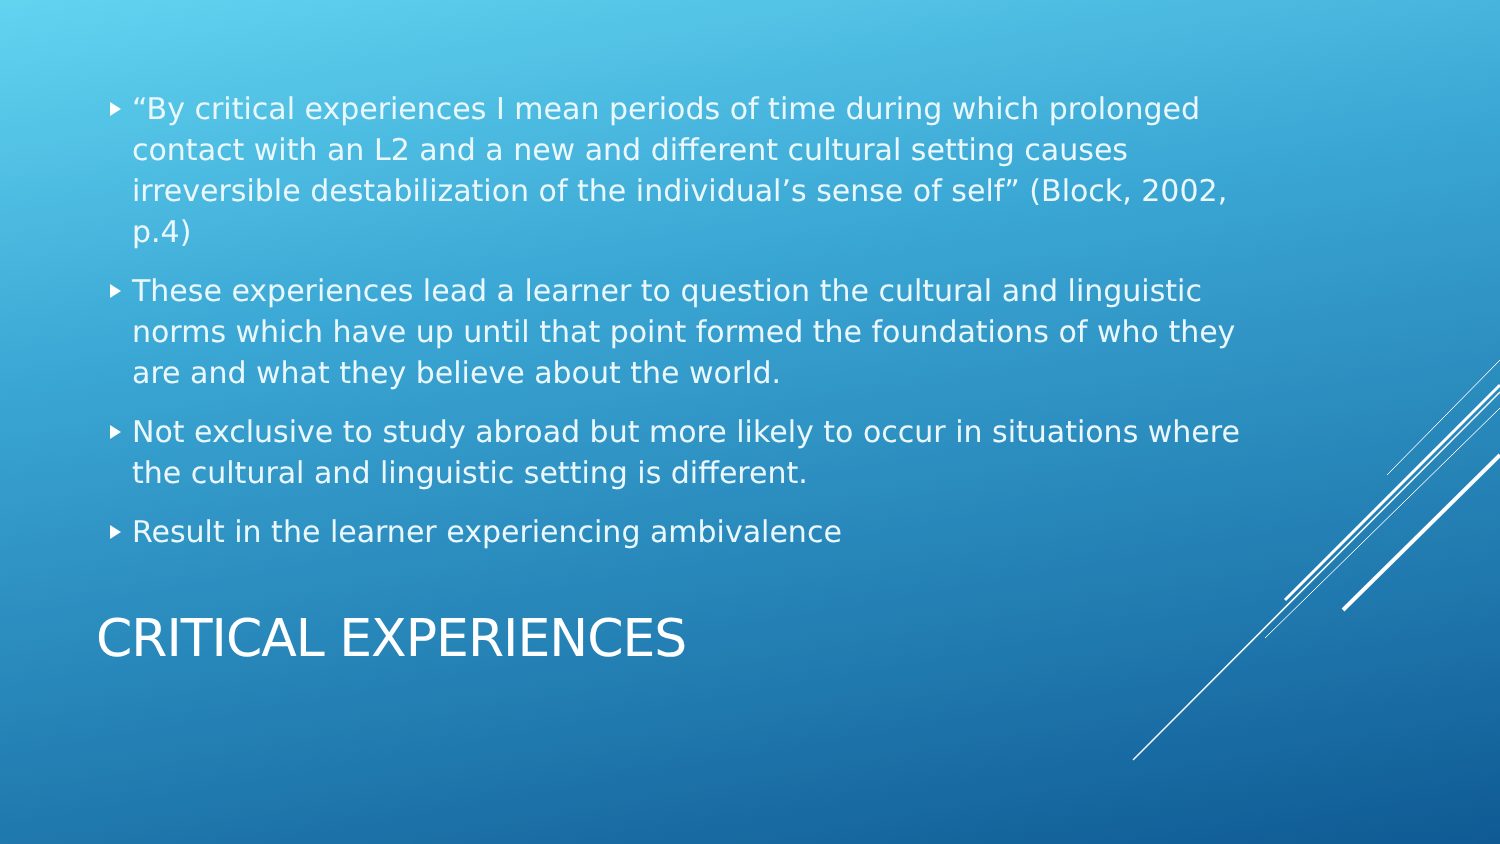“By critical experiences I mean periods of time during which prolonged contact with an L2 and a new and different cultural setting causes irreversible destabilization of the individual’s sense of self” (Block, 2002, p.4)
These experiences lead a learner to question the cultural and linguistic norms which have up until that point formed the foundations of who they are and what they believe about the world.
Not exclusive to study abroad but more likely to occur in situations where the cultural and linguistic setting is different.
Result in the learner experiencing ambivalence
CRITICAL EXPERIENCES